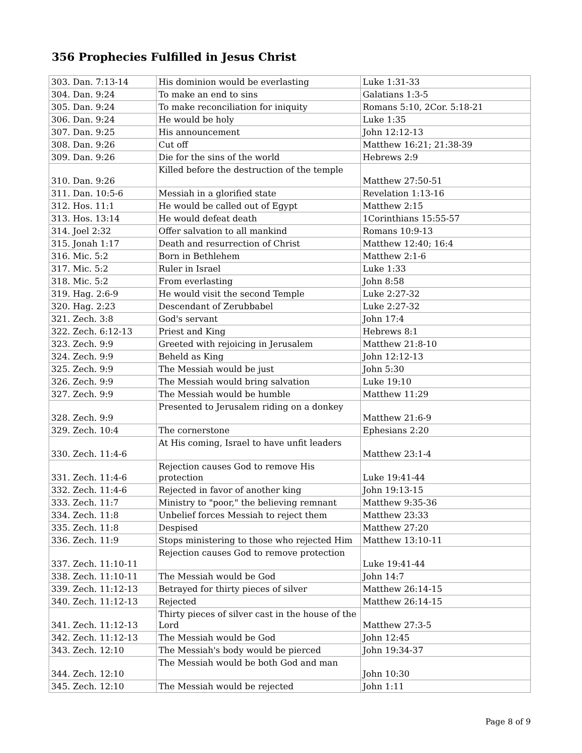356 Prophecies Fulfilled in Jesus Christ
| 303. Dan. 7:13-14 | His dominion would be everlasting | Luke 1:31-33 |
| 304. Dan. 9:24 | To make an end to sins | Galatians 1:3-5 |
| 305. Dan. 9:24 | To make reconciliation for iniquity | Romans 5:10, 2Cor. 5:18-21 |
| 306. Dan. 9:24 | He would be holy | Luke 1:35 |
| 307. Dan. 9:25 | His announcement | John 12:12-13 |
| 308. Dan. 9:26 | Cut off | Matthew 16:21; 21:38-39 |
| 309. Dan. 9:26 | Die for the sins of the world | Hebrews 2:9 |
| 310. Dan. 9:26 | Killed before the destruction of the temple | Matthew 27:50-51 |
| 311. Dan. 10:5-6 | Messiah in a glorified state | Revelation 1:13-16 |
| 312. Hos. 11:1 | He would be called out of Egypt | Matthew 2:15 |
| 313. Hos. 13:14 | He would defeat death | 1Corinthians 15:55-57 |
| 314. Joel 2:32 | Offer salvation to all mankind | Romans 10:9-13 |
| 315. Jonah 1:17 | Death and resurrection of Christ | Matthew 12:40; 16:4 |
| 316. Mic. 5:2 | Born in Bethlehem | Matthew 2:1-6 |
| 317. Mic. 5:2 | Ruler in Israel | Luke 1:33 |
| 318. Mic. 5:2 | From everlasting | John 8:58 |
| 319. Hag. 2:6-9 | He would visit the second Temple | Luke 2:27-32 |
| 320. Hag. 2:23 | Descendant of Zerubbabel | Luke 2:27-32 |
| 321. Zech. 3:8 | God's servant | John 17:4 |
| 322. Zech. 6:12-13 | Priest and King | Hebrews 8:1 |
| 323. Zech. 9:9 | Greeted with rejoicing in Jerusalem | Matthew 21:8-10 |
| 324. Zech. 9:9 | Beheld as King | John 12:12-13 |
| 325. Zech. 9:9 | The Messiah would be just | John 5:30 |
| 326. Zech. 9:9 | The Messiah would bring salvation | Luke 19:10 |
| 327. Zech. 9:9 | The Messiah would be humble | Matthew 11:29 |
| 328. Zech. 9:9 | Presented to Jerusalem riding on a donkey | Matthew 21:6-9 |
| 329. Zech. 10:4 | The cornerstone | Ephesians 2:20 |
| 330. Zech. 11:4-6 | At His coming, Israel to have unfit leaders | Matthew 23:1-4 |
| 331. Zech. 11:4-6 | Rejection causes God to remove His protection | Luke 19:41-44 |
| 332. Zech. 11:4-6 | Rejected in favor of another king | John 19:13-15 |
| 333. Zech. 11:7 | Ministry to "poor," the believing remnant | Matthew 9:35-36 |
| 334. Zech. 11:8 | Unbelief forces Messiah to reject them | Matthew 23:33 |
| 335. Zech. 11:8 | Despised | Matthew 27:20 |
| 336. Zech. 11:9 | Stops ministering to those who rejected Him | Matthew 13:10-11 |
| 337. Zech. 11:10-11 | Rejection causes God to remove protection | Luke 19:41-44 |
| 338. Zech. 11:10-11 | The Messiah would be God | John 14:7 |
| 339. Zech. 11:12-13 | Betrayed for thirty pieces of silver | Matthew 26:14-15 |
| 340. Zech. 11:12-13 | Rejected | Matthew 26:14-15 |
| 341. Zech. 11:12-13 | Thirty pieces of silver cast in the house of the Lord | Matthew 27:3-5 |
| 342. Zech. 11:12-13 | The Messiah would be God | John 12:45 |
| 343. Zech. 12:10 | The Messiah's body would be pierced | John 19:34-37 |
| 344. Zech. 12:10 | The Messiah would be both God and man | John 10:30 |
| 345. Zech. 12:10 | The Messiah would be rejected | John 1:11 |
Page 8 of 9